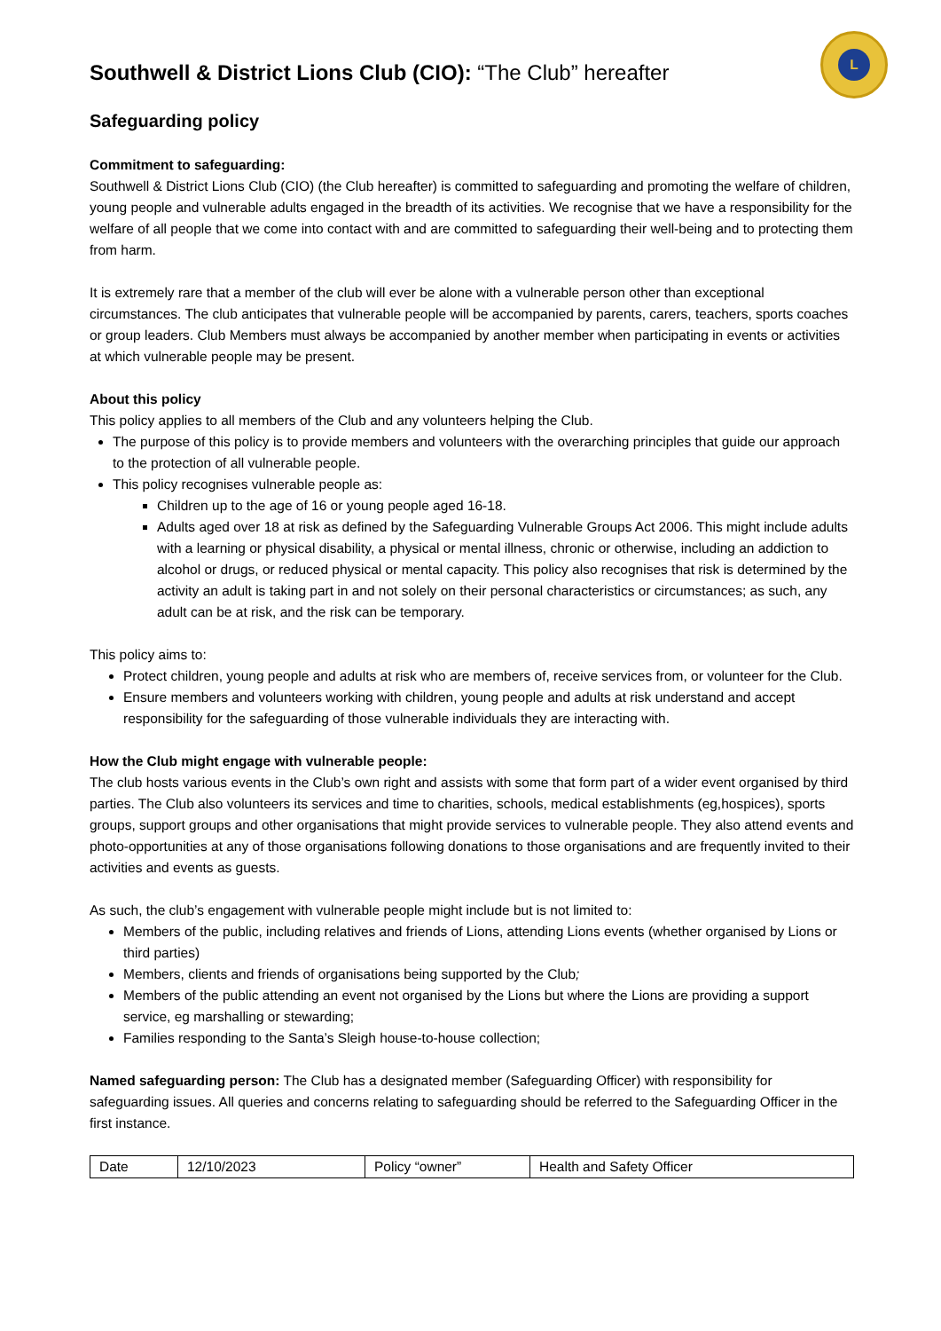L
Southwell & District Lions Club (CIO): “The Club” hereafter
Safeguarding policy
Commitment to safeguarding:
Southwell & District Lions Club (CIO) (the Club hereafter) is committed to safeguarding and promoting the welfare of children, young people and vulnerable adults engaged in the breadth of its activities. We recognise that we have a responsibility for the welfare of all people that we come into contact with and are committed to safeguarding their well-being and to protecting them from harm.
It is extremely rare that a member of the club will ever be alone with a vulnerable person other than exceptional circumstances. The club anticipates that vulnerable people will be accompanied by parents, carers, teachers, sports coaches or group leaders. Club Members must always be accompanied by another member when participating in events or activities at which vulnerable people may be present.
About this policy
This policy applies to all members of the Club and any volunteers helping the Club.
The purpose of this policy is to provide members and volunteers with the overarching principles that guide our approach to the protection of all vulnerable people.
This policy recognises vulnerable people as:
Children up to the age of 16 or young people aged 16-18.
Adults aged over 18 at risk as defined by the Safeguarding Vulnerable Groups Act 2006. This might include adults with a learning or physical disability, a physical or mental illness, chronic or otherwise, including an addiction to alcohol or drugs, or reduced physical or mental capacity. This policy also recognises that risk is determined by the activity an adult is taking part in and not solely on their personal characteristics or circumstances; as such, any adult can be at risk, and the risk can be temporary.
This policy aims to:
Protect children, young people and adults at risk who are members of, receive services from, or volunteer for the Club.
Ensure members and volunteers working with children, young people and adults at risk understand and accept responsibility for the safeguarding of those vulnerable individuals they are interacting with.
How the Club might engage with vulnerable people:
The club hosts various events in the Club’s own right and assists with some that form part of a wider event organised by third parties. The Club also volunteers its services and time to charities, schools, medical establishments (eg,hospices), sports groups, support groups and other organisations that might provide services to vulnerable people. They also attend events and photo-opportunities at any of those organisations following donations to those organisations and are frequently invited to their activities and events as guests.
As such, the club’s engagement with vulnerable people might include but is not limited to:
Members of the public, including relatives and friends of Lions, attending Lions events (whether organised by Lions or third parties)
Members, clients and friends of organisations being supported by the Club;
Members of the public attending an event not organised by the Lions but where the Lions are providing a support service, eg marshalling or stewarding;
Families responding to the Santa’s Sleigh house-to-house collection;
Named safeguarding person: The Club has a designated member (Safeguarding Officer) with responsibility for safeguarding issues. All queries and concerns relating to safeguarding should be referred to the Safeguarding Officer in the first instance.
| Date | 12/10/2023 | Policy “owner” | Health and Safety Officer |